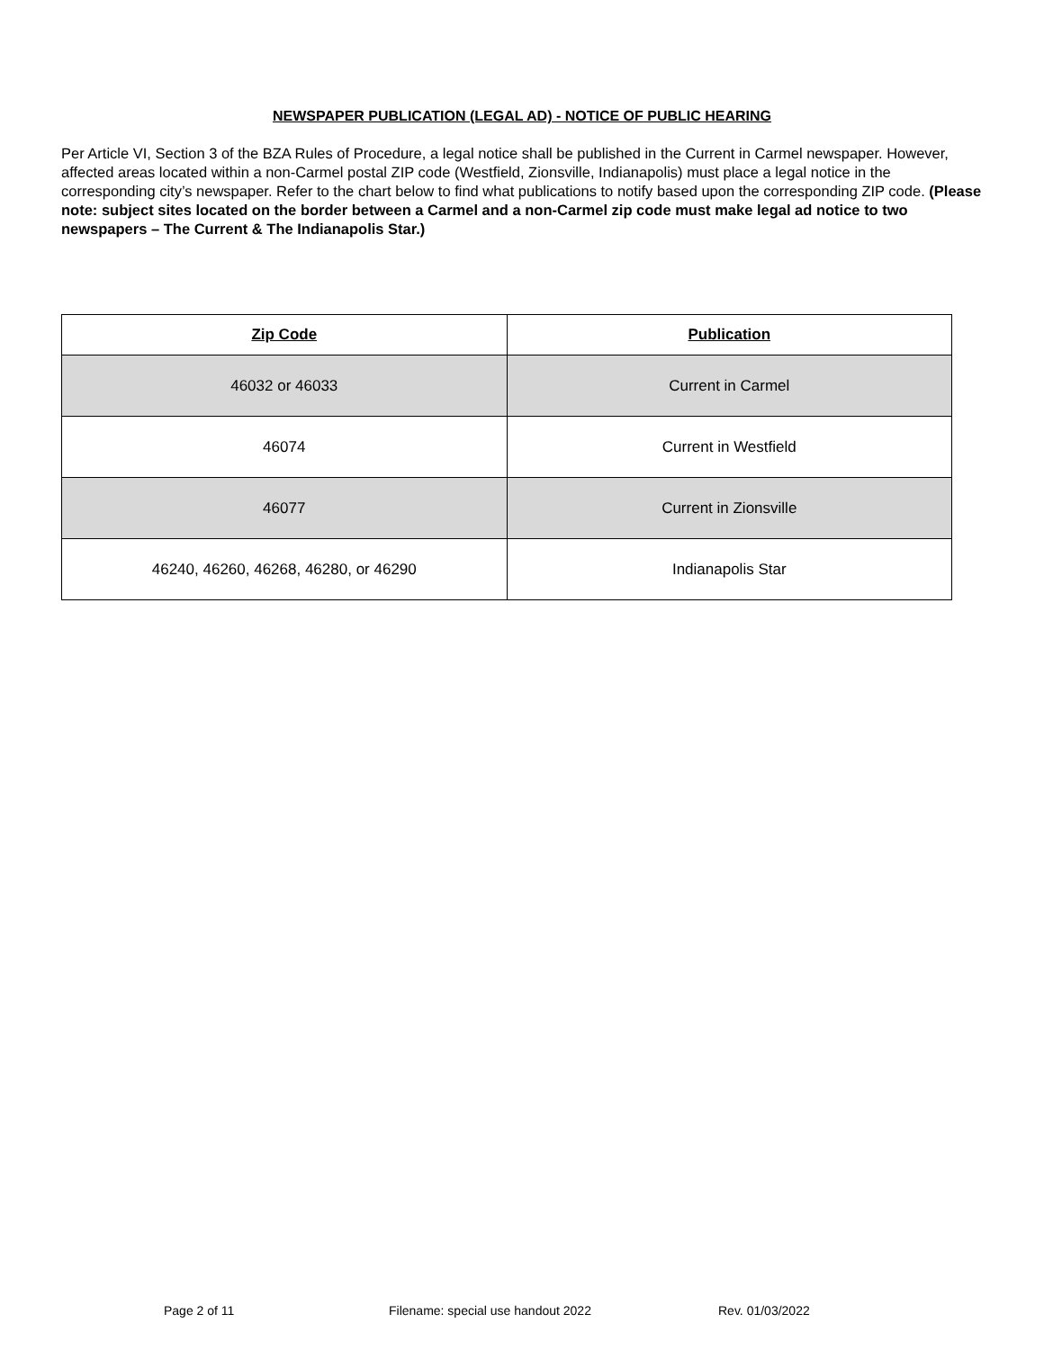NEWSPAPER PUBLICATION (LEGAL AD) - NOTICE OF PUBLIC HEARING
Per Article VI, Section 3 of the BZA Rules of Procedure, a legal notice shall be published in the Current in Carmel newspaper. However, affected areas located within a non-Carmel postal ZIP code (Westfield, Zionsville, Indianapolis) must place a legal notice in the corresponding city’s newspaper. Refer to the chart below to find what publications to notify based upon the corresponding ZIP code. (Please note: subject sites located on the border between a Carmel and a non-Carmel zip code must make legal ad notice to two newspapers – The Current & The Indianapolis Star.)
| Zip Code | Publication |
| --- | --- |
| 46032 or 46033 | Current in Carmel |
| 46074 | Current in Westfield |
| 46077 | Current in Zionsville |
| 46240, 46260, 46268, 46280, or 46290 | Indianapolis Star |
Page 2 of 11 Filename: special use handout 2022 Rev. 01/03/2022